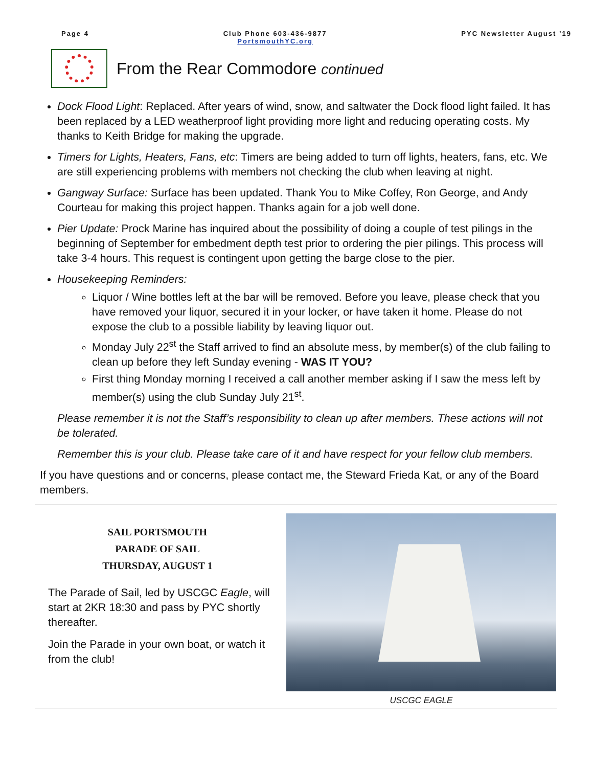Page 4 Club Phone 603-436-9877
PortsmouthYC.org
PYC Newsletter August ’19
From the Rear Commodore continued
Dock Flood Light: Replaced. After years of wind, snow, and saltwater the Dock flood light failed. It has been replaced by a LED weatherproof light providing more light and reducing operating costs. My thanks to Keith Bridge for making the upgrade.
Timers for Lights, Heaters, Fans, etc: Timers are being added to turn off lights, heaters, fans, etc. We are still experiencing problems with members not checking the club when leaving at night.
Gangway Surface: Surface has been updated. Thank You to Mike Coffey, Ron George, and Andy Courteau for making this project happen. Thanks again for a job well done.
Pier Update: Prock Marine has inquired about the possibility of doing a couple of test pilings in the beginning of September for embedment depth test prior to ordering the pier pilings. This process will take 3-4 hours. This request is contingent upon getting the barge close to the pier.
Housekeeping Reminders:
Liquor / Wine bottles left at the bar will be removed. Before you leave, please check that you have removed your liquor, secured it in your locker, or have taken it home. Please do not expose the club to a possible liability by leaving liquor out.
Monday July 22<sup>st</sup> the Staff arrived to find an absolute mess, by member(s) of the club failing to clean up before they left Sunday evening - WAS IT YOU?
First thing Monday morning I received a call another member asking if I saw the mess left by member(s) using the club Sunday July 21<sup>st</sup>.
Please remember it is not the Staff’s responsibility to clean up after members. These actions will not be tolerated.
Remember this is your club. Please take care of it and have respect for your fellow club members.
If you have questions and or concerns, please contact me, the Steward Frieda Kat, or any of the Board members.
SAIL PORTSMOUTH
PARADE OF SAIL
THURSDAY, AUGUST 1
The Parade of Sail, led by USCGC Eagle, will start at 2KR 18:30 and pass by PYC shortly thereafter.
Join the Parade in your own boat, or watch it from the club!
USCGC EAGLE